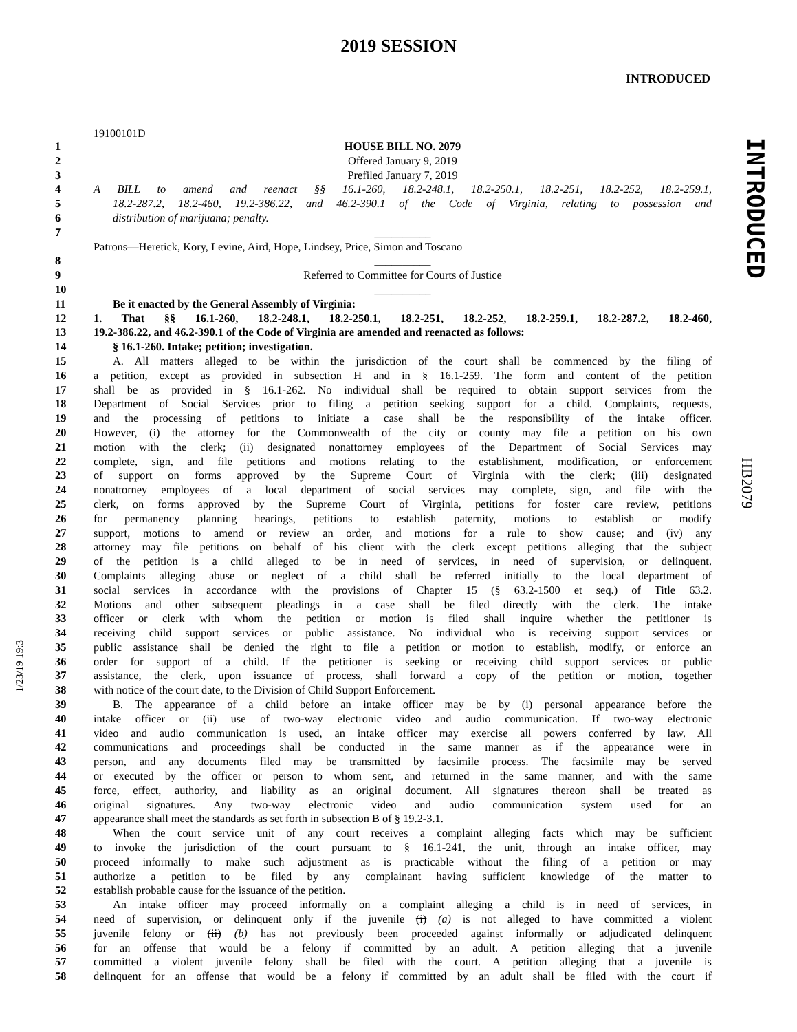2019 SESSION
INTRODUCED
19100101D
1 HOUSE BILL NO. 2079
2 Offered January 9, 2019
3 Prefiled January 7, 2019
4 A BILL to amend and reenact §§ 16.1-260, 18.2-248.1, 18.2-250.1, 18.2-251, 18.2-252, 18.2-259.1,
5 18.2-287.2, 18.2-460, 19.2-386.22, and 46.2-390.1 of the Code of Virginia, relating to possession and
6 distribution of marijuana; penalty.
7 __________
Patrons—Heretick, Kory, Levine, Aird, Hope, Lindsey, Price, Simon and Toscano
8 __________
9 Referred to Committee for Courts of Justice
10 __________
11 Be it enacted by the General Assembly of Virginia:
12 1. That §§ 16.1-260, 18.2-248.1, 18.2-250.1, 18.2-251, 18.2-252, 18.2-259.1, 18.2-287.2, 18.2-460,
13 19.2-386.22, and 46.2-390.1 of the Code of Virginia are amended and reenacted as follows:
14 § 16.1-260. Intake; petition; investigation.
15 A. All matters alleged to be within the jurisdiction of the court shall be commenced by the filing of
16 a petition, except as provided in subsection H and in § 16.1-259. The form and content of the petition
17 shall be as provided in § 16.1-262. No individual shall be required to obtain support services from the
18 Department of Social Services prior to filing a petition seeking support for a child. Complaints, requests,
19 and the processing of petitions to initiate a case shall be the responsibility of the intake officer.
20 However, (i) the attorney for the Commonwealth of the city or county may file a petition on his own
21 motion with the clerk; (ii) designated nonattorney employees of the Department of Social Services may
22 complete, sign, and file petitions and motions relating to the establishment, modification, or enforcement
23 of support on forms approved by the Supreme Court of Virginia with the clerk; (iii) designated
24 nonattorney employees of a local department of social services may complete, sign, and file with the
25 clerk, on forms approved by the Supreme Court of Virginia, petitions for foster care review, petitions
26 for permanency planning hearings, petitions to establish paternity, motions to establish or modify
27 support, motions to amend or review an order, and motions for a rule to show cause; and (iv) any
28 attorney may file petitions on behalf of his client with the clerk except petitions alleging that the subject
29 of the petition is a child alleged to be in need of services, in need of supervision, or delinquent.
30 Complaints alleging abuse or neglect of a child shall be referred initially to the local department of
31 social services in accordance with the provisions of Chapter 15 (§ 63.2-1500 et seq.) of Title 63.2.
32 Motions and other subsequent pleadings in a case shall be filed directly with the clerk. The intake
33 officer or clerk with whom the petition or motion is filed shall inquire whether the petitioner is
34 receiving child support services or public assistance. No individual who is receiving support services or
35 public assistance shall be denied the right to file a petition or motion to establish, modify, or enforce an
36 order for support of a child. If the petitioner is seeking or receiving child support services or public
37 assistance, the clerk, upon issuance of process, shall forward a copy of the petition or motion, together
38 with notice of the court date, to the Division of Child Support Enforcement.
39 B. The appearance of a child before an intake officer may be by (i) personal appearance before the
40 intake officer or (ii) use of two-way electronic video and audio communication. If two-way electronic
41 video and audio communication is used, an intake officer may exercise all powers conferred by law. All
42 communications and proceedings shall be conducted in the same manner as if the appearance were in
43 person, and any documents filed may be transmitted by facsimile process. The facsimile may be served
44 or executed by the officer or person to whom sent, and returned in the same manner, and with the same
45 force, effect, authority, and liability as an original document. All signatures thereon shall be treated as
46 original signatures. Any two-way electronic video and audio communication system used for an
47 appearance shall meet the standards as set forth in subsection B of § 19.2-3.1.
48 When the court service unit of any court receives a complaint alleging facts which may be sufficient
49 to invoke the jurisdiction of the court pursuant to § 16.1-241, the unit, through an intake officer, may
50 proceed informally to make such adjustment as is practicable without the filing of a petition or may
51 authorize a petition to be filed by any complainant having sufficient knowledge of the matter to
52 establish probable cause for the issuance of the petition.
53 An intake officer may proceed informally on a complaint alleging a child is in need of services, in
54 need of supervision, or delinquent only if the juvenile (i) (a) is not alleged to have committed a violent
55 juvenile felony or (ii) (b) has not previously been proceeded against informally or adjudicated delinquent
56 for an offense that would be a felony if committed by an adult. A petition alleging that a juvenile
57 committed a violent juvenile felony shall be filed with the court. A petition alleging that a juvenile is
58 delinquent for an offense that would be a felony if committed by an adult shall be filed with the court if
INTRODUCED
HB2079
1/23/19 19:3